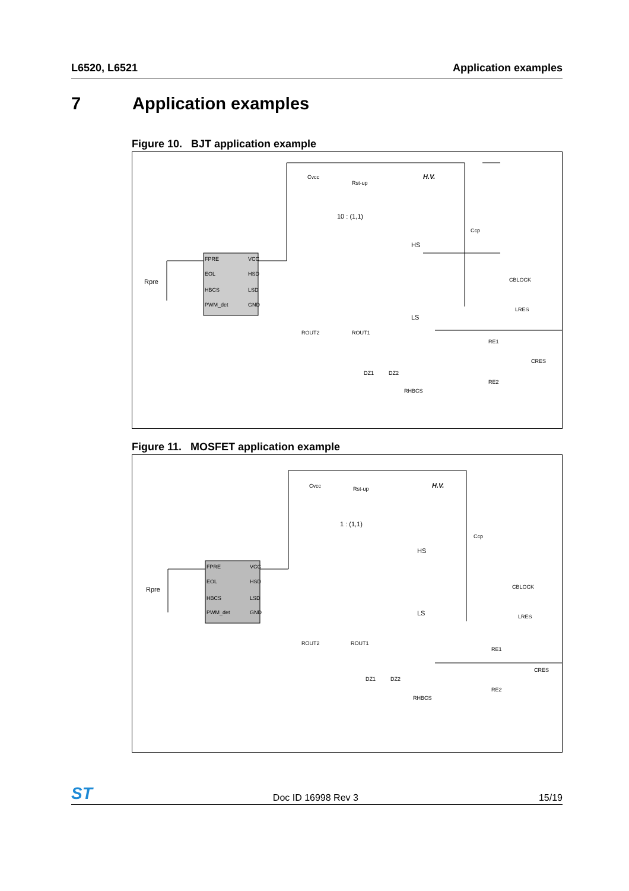L6520, L6521 Application examples
7 Application examples
Figure 10. BJT application example
FPRE
EOL
HBCS
PWM_det
VCC
HSD
LSD
GND
Rpre
Cvcc
Rst-up
H.V.
10 : (1,1)
HS
LS
Ccp
CBLOCK
LRES
RE1
RE2
CRES
ROUT2
ROUT1
DZ1
DZ2
RHBCS
Figure 11. MOSFET application example
FPRE
EOL
HBCS
PWM_det
VCC
HSD
LSD
GND
Rpre
Cvcc
Rst-up
H.V.
1 : (1,1)
HS
LS
Ccp
CBLOCK
LRES
RE1
RE2
CRES
ROUT2
ROUT1
DZ1
DZ2
RHBCS
ST Doc ID 16998 Rev 3 15/19